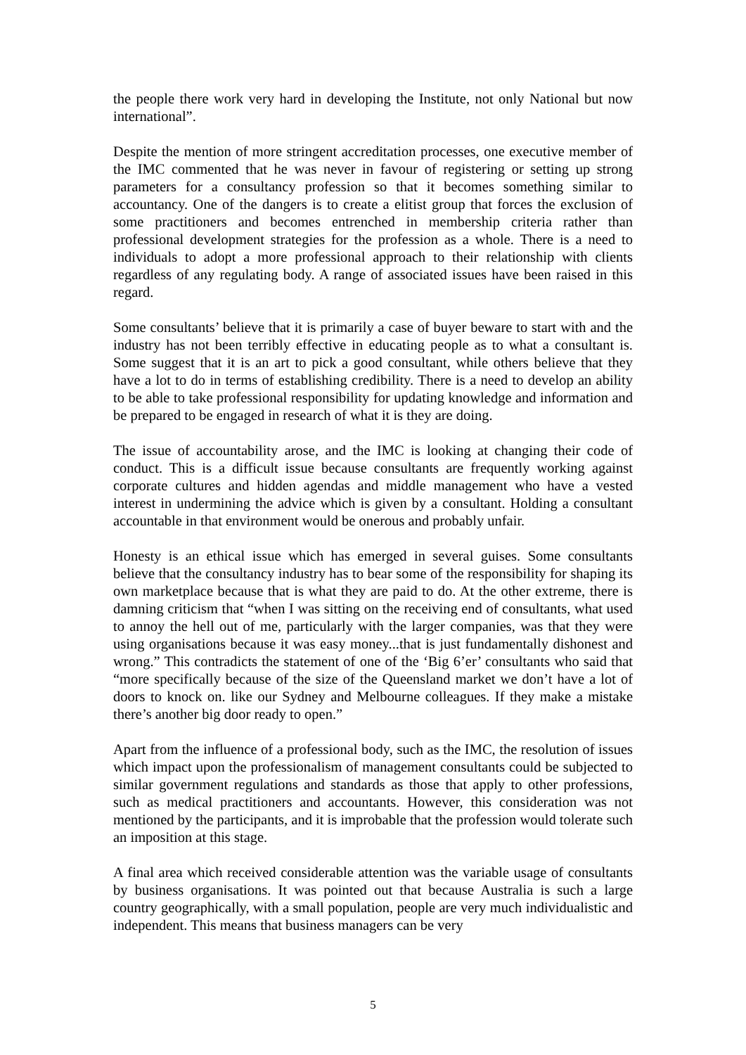the people there work very hard in developing the Institute, not only National but now international”.
Despite the mention of more stringent accreditation processes, one executive member of the IMC commented that he was never in favour of registering or setting up strong parameters for a consultancy profession so that it becomes something similar to accountancy. One of the dangers is to create a elitist group that forces the exclusion of some practitioners and becomes entrenched in membership criteria rather than professional development strategies for the profession as a whole. There is a need to individuals to adopt a more professional approach to their relationship with clients regardless of any regulating body. A range of associated issues have been raised in this regard.
Some consultants’ believe that it is primarily a case of buyer beware to start with and the industry has not been terribly effective in educating people as to what a consultant is. Some suggest that it is an art to pick a good consultant, while others believe that they have a lot to do in terms of establishing credibility. There is a need to develop an ability to be able to take professional responsibility for updating knowledge and information and be prepared to be engaged in research of what it is they are doing.
The issue of accountability arose, and the IMC is looking at changing their code of conduct. This is a difficult issue because consultants are frequently working against corporate cultures and hidden agendas and middle management who have a vested interest in undermining the advice which is given by a consultant. Holding a consultant accountable in that environment would be onerous and probably unfair.
Honesty is an ethical issue which has emerged in several guises. Some consultants believe that the consultancy industry has to bear some of the responsibility for shaping its own marketplace because that is what they are paid to do. At the other extreme, there is damning criticism that “when I was sitting on the receiving end of consultants, what used to annoy the hell out of me, particularly with the larger companies, was that they were using organisations because it was easy money...that is just fundamentally dishonest and wrong.” This contradicts the statement of one of the ‘Big 6’er’ consultants who said that “more specifically because of the size of the Queensland market we don’t have a lot of doors to knock on. like our Sydney and Melbourne colleagues. If they make a mistake there’s another big door ready to open.”
Apart from the influence of a professional body, such as the IMC, the resolution of issues which impact upon the professionalism of management consultants could be subjected to similar government regulations and standards as those that apply to other professions, such as medical practitioners and accountants. However, this consideration was not mentioned by the participants, and it is improbable that the profession would tolerate such an imposition at this stage.
A final area which received considerable attention was the variable usage of consultants by business organisations. It was pointed out that because Australia is such a large country geographically, with a small population, people are very much individualistic and independent. This means that business managers can be very
5